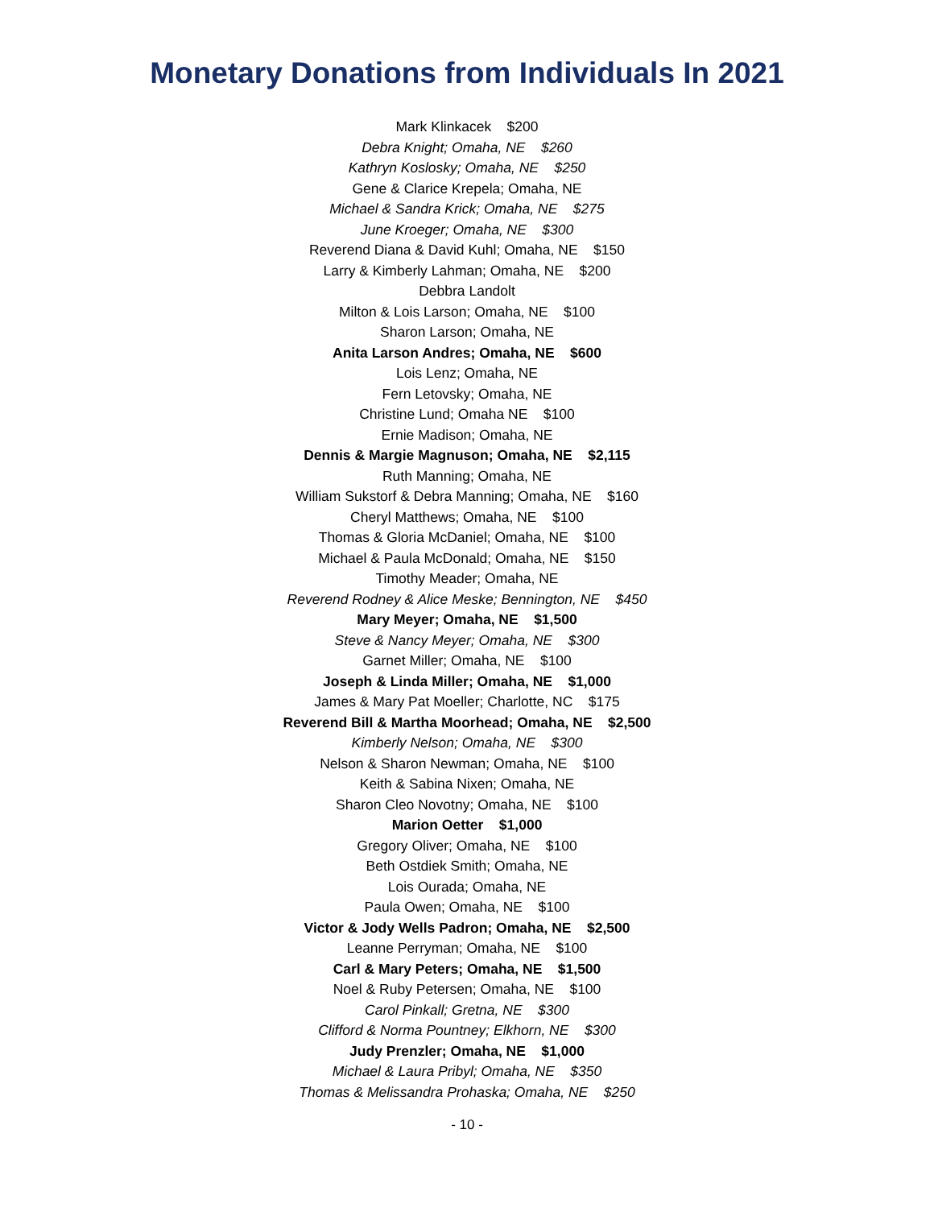Monetary Donations from Individuals In 2021
Mark Klinkacek $200
Debra Knight; Omaha, NE $260
Kathryn Koslosky; Omaha, NE $250
Gene & Clarice Krepela; Omaha, NE
Michael & Sandra Krick; Omaha, NE $275
June Kroeger; Omaha, NE $300
Reverend Diana & David Kuhl; Omaha, NE $150
Larry & Kimberly Lahman; Omaha, NE $200
Debbra Landolt
Milton & Lois Larson; Omaha, NE $100
Sharon Larson; Omaha, NE
Anita Larson Andres; Omaha, NE $600
Lois Lenz; Omaha, NE
Fern Letovsky; Omaha, NE
Christine Lund; Omaha NE $100
Ernie Madison; Omaha, NE
Dennis & Margie Magnuson; Omaha, NE $2,115
Ruth Manning; Omaha, NE
William Sukstorf & Debra Manning; Omaha, NE $160
Cheryl Matthews; Omaha, NE $100
Thomas & Gloria McDaniel; Omaha, NE $100
Michael & Paula McDonald; Omaha, NE $150
Timothy Meader; Omaha, NE
Reverend Rodney & Alice Meske; Bennington, NE $450
Mary Meyer; Omaha, NE $1,500
Steve & Nancy Meyer; Omaha, NE $300
Garnet Miller; Omaha, NE $100
Joseph & Linda Miller; Omaha, NE $1,000
James & Mary Pat Moeller; Charlotte, NC $175
Reverend Bill & Martha Moorhead; Omaha, NE $2,500
Kimberly Nelson; Omaha, NE $300
Nelson & Sharon Newman; Omaha, NE $100
Keith & Sabina Nixen; Omaha, NE
Sharon Cleo Novotny; Omaha, NE $100
Marion Oetter $1,000
Gregory Oliver; Omaha, NE $100
Beth Ostdiek Smith; Omaha, NE
Lois Ourada; Omaha, NE
Paula Owen; Omaha, NE $100
Victor & Jody Wells Padron; Omaha, NE $2,500
Leanne Perryman; Omaha, NE $100
Carl & Mary Peters; Omaha, NE $1,500
Noel & Ruby Petersen; Omaha, NE $100
Carol Pinkall; Gretna, NE $300
Clifford & Norma Pountney; Elkhorn, NE $300
Judy Prenzler; Omaha, NE $1,000
Michael & Laura Pribyl; Omaha, NE $350
Thomas & Melissandra Prohaska; Omaha, NE $250
- 10 -